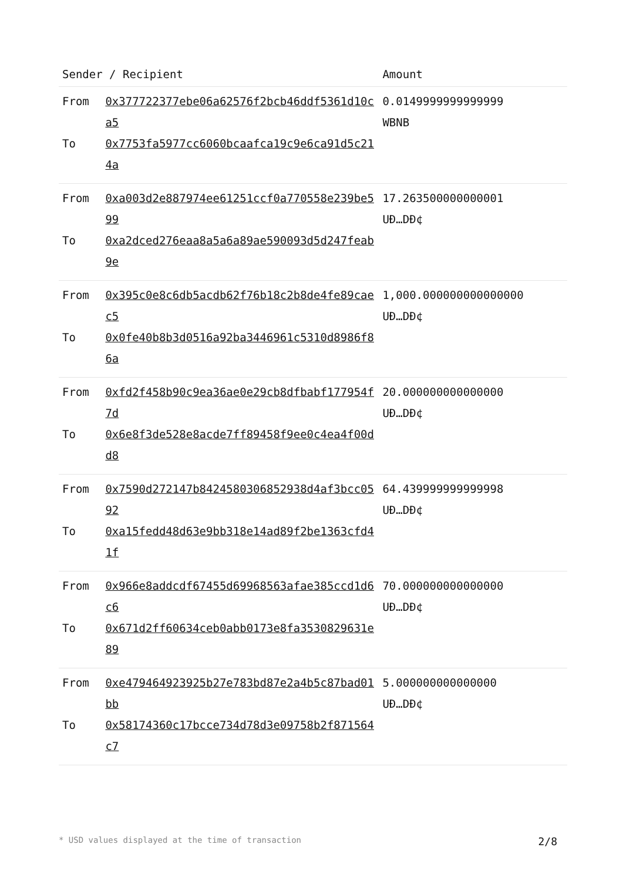| Sender / Recipient | | Amount |
| --- | --- | --- |
| From To | 0x377722377ebe06a62576f2bcb46ddf5361d10ca5 0x7753fa5977cc6060bcaafca19c9e6ca91d5c214a | 0.0149999999999999 WBNB |
| From To | 0xa003d2e887974ee61251ccf0a770558e239be599 0xa2dced276eaa8a5a6a89ae590093d5d247feab9e | 17.263500000000001 UĐ…DĐ¢ |
| From To | 0x395c0e8c6db5acdb62f76b18c2b8de4fe89caec5 0x0fe40b8b3d0516a92ba3446961c5310d8986f86a | 1,000.000000000000000 UĐ…DĐ¢ |
| From To | 0xfd2f458b90c9ea36ae0e29cb8dfbabf177954f7d 0x6e8f3de528e8acde7ff89458f9ee0c4ea4f00dd8 | 20.000000000000000 UĐ…DĐ¢ |
| From To | 0x7590d272147b8424580306852938d4af3bcc0592 0xa15fedd48d63e9bb318e14ad89f2be1363cfd41f | 64.439999999999998 UĐ…DĐ¢ |
| From To | 0x966e8addcdf67455d69968563afae385ccd1d6c6 0x671d2ff60634ceb0abb0173e8fa3530829631e89 | 70.000000000000000 UĐ…DĐ¢ |
| From To | 0xe479464923925b27e783bd87e2a4b5c87bad01bb 0x58174360c17bcce734d78d3e09758b2f871564c7 | 5.000000000000000 UĐ…DĐ¢ |
* USD values displayed at the time of transaction 2/8